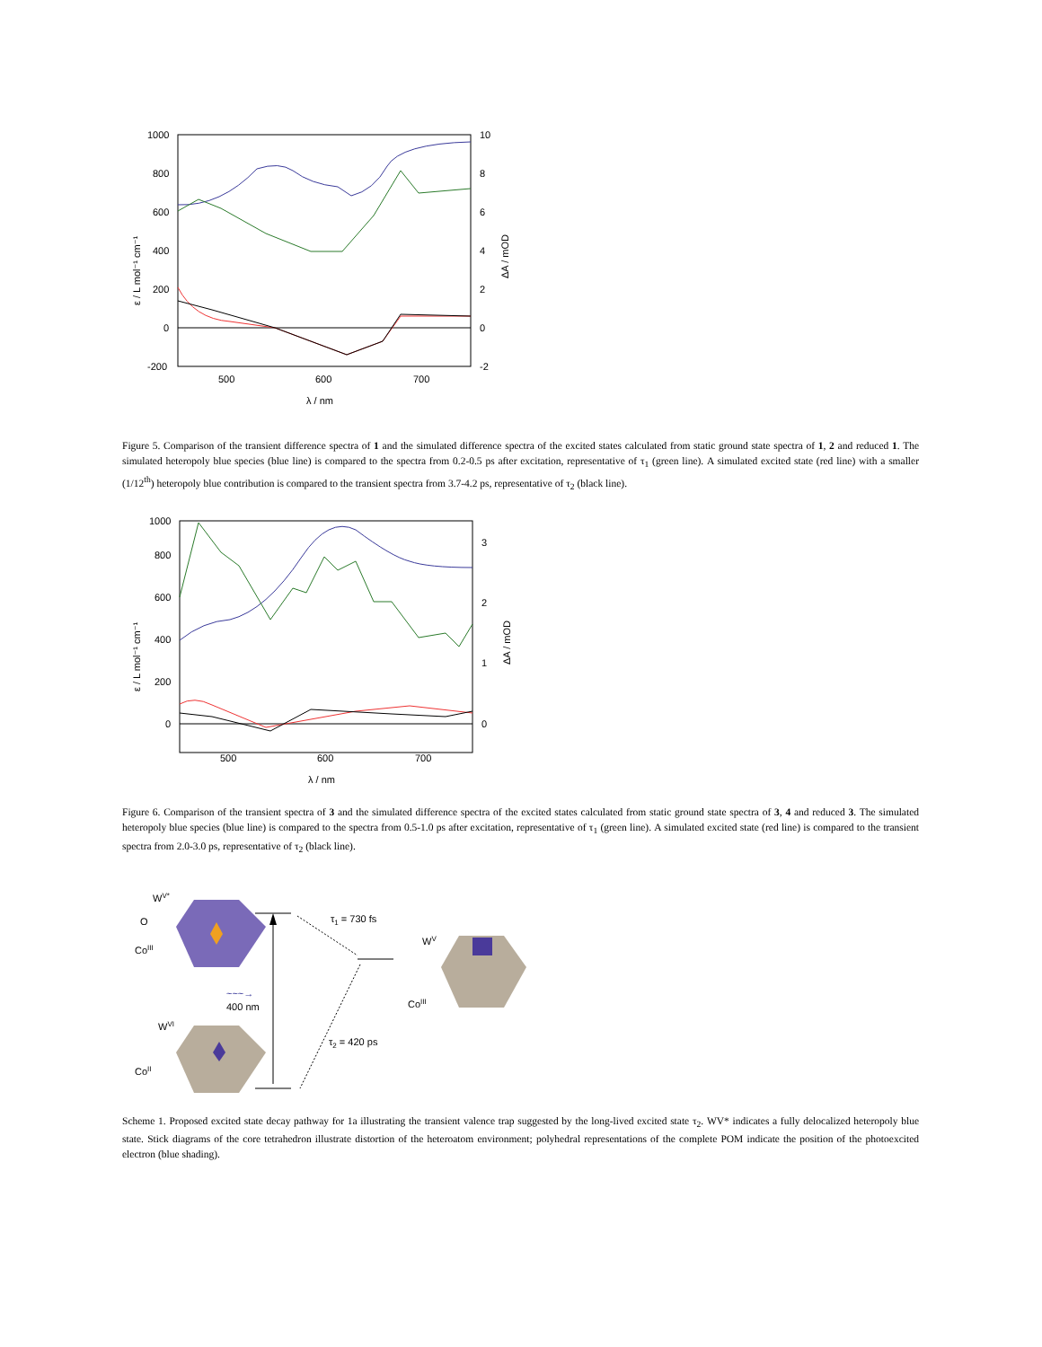1000
800
600
400
200
0
-200
10
8
6
4
2
0
-2
500
600
700
λ / nm
ε / L mol⁻¹ cm⁻¹
ΔA / mOD
Figure 5. Comparison of the transient difference spectra of 1 and the simulated difference spectra of the excited states calculated from static ground state spectra of 1, 2 and reduced 1. The simulated heteropoly blue species (blue line) is compared to the spectra from 0.2-0.5 ps after excitation, representative of τ<sub>1</sub> (green line). A simulated excited state (red line) with a smaller (1/12<sup>th</sup>) heteropoly blue contribution is compared to the transient spectra from 3.7-4.2 ps, representative of τ<sub>2</sub> (black line).
1000
800
600
400
200
0
3
2
1
0
500
600
700
λ / nm
ε / L mol⁻¹ cm⁻¹
ΔA / mOD
Figure 6. Comparison of the transient spectra of 3 and the simulated difference spectra of the excited states calculated from static ground state spectra of 3, 4 and reduced 3. The simulated heteropoly blue species (blue line) is compared to the spectra from 0.5-1.0 ps after excitation, representative of τ<sub>1</sub> (green line). A simulated excited state (red line) is compared to the transient spectra from 2.0-3.0 ps, representative of τ<sub>2</sub> (black line).
WV*
O
CoIII
~~~→
400 nm
WVI
CoII
τ1 = 730 fs
τ2 = 420 ps
WV
CoIII
Scheme 1. Proposed excited state decay pathway for 1a illustrating the transient valence trap suggested by the long-lived excited state τ<sub>2</sub>. WV* indicates a fully delocalized heteropoly blue state. Stick diagrams of the core tetrahedron illustrate distortion of the heteroatom environment; polyhedral representations of the complete POM indicate the position of the photoexcited electron (blue shading).